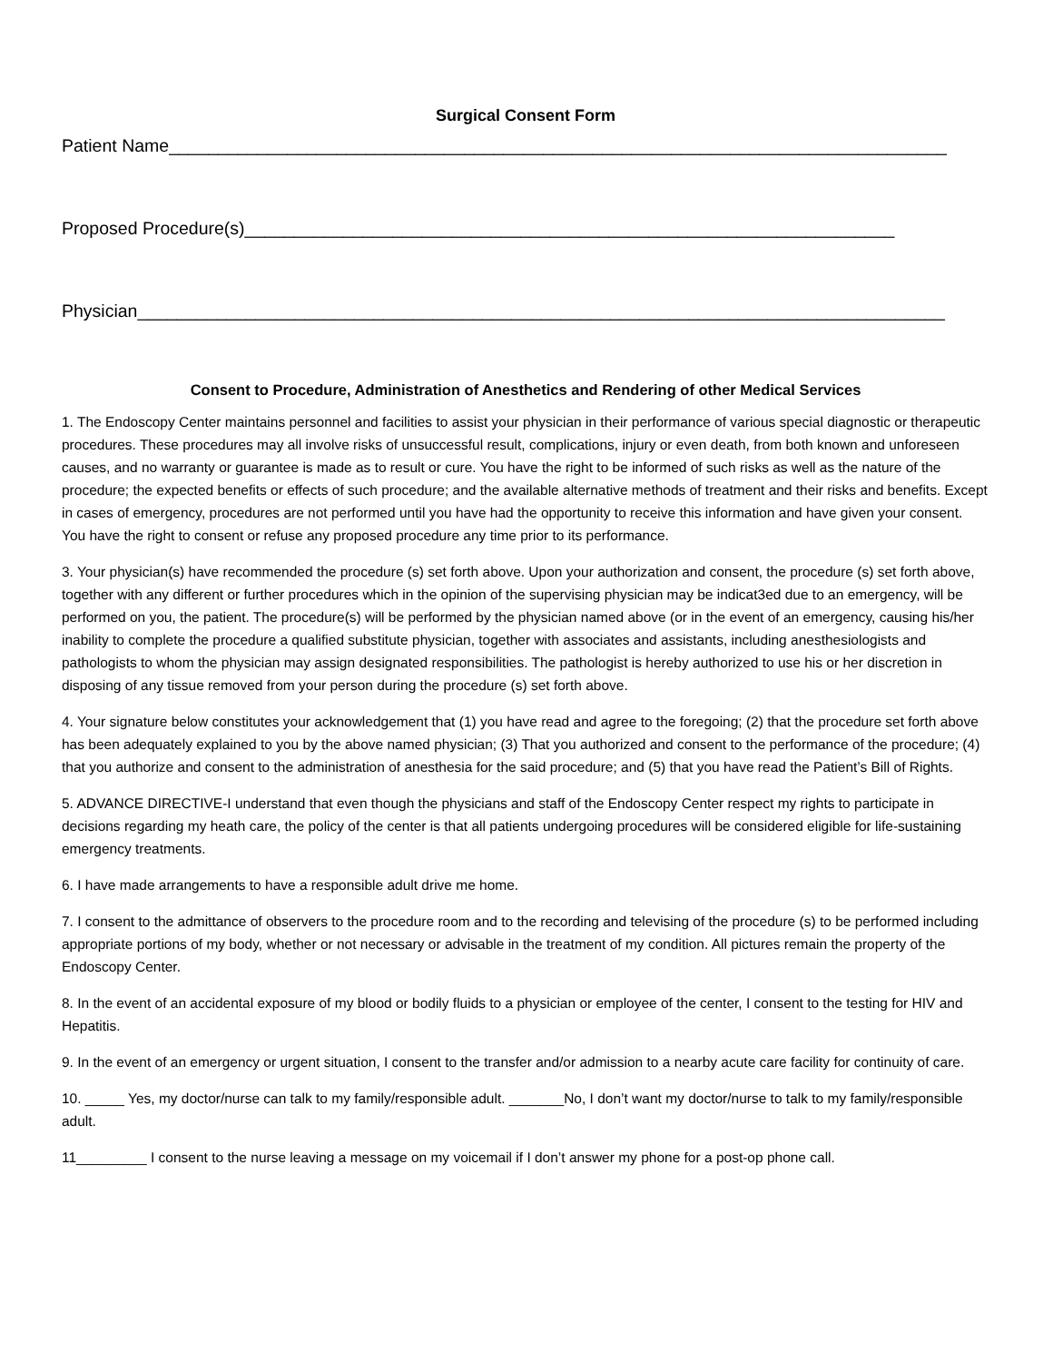Surgical Consent Form
Patient Name_______________________________________________________________________________
Proposed Procedure(s)__________________________________________________________________
Physician__________________________________________________________________________________
Consent to Procedure, Administration of Anesthetics and Rendering of other Medical Services
1. The Endoscopy Center maintains personnel and facilities to assist your physician in their performance of various special diagnostic or therapeutic procedures. These procedures may all involve risks of unsuccessful result, complications, injury or even death, from both known and unforeseen causes, and no warranty or guarantee is made as to result or cure. You have the right to be informed of such risks as well as the nature of the procedure; the expected benefits or effects of such procedure; and the available alternative methods of treatment and their risks and benefits. Except in cases of emergency, procedures are not performed until you have had the opportunity to receive this information and have given your consent. You have the right to consent or refuse any proposed procedure any time prior to its performance.
3. Your physician(s) have recommended the procedure (s) set forth above. Upon your authorization and consent, the procedure (s) set forth above, together with any different or further procedures which in the opinion of the supervising physician may be indicat3ed due to an emergency, will be performed on you, the patient. The procedure(s) will be performed by the physician named above (or in the event of an emergency, causing his/her inability to complete the procedure a qualified substitute physician, together with associates and assistants, including anesthesiologists and pathologists to whom the physician may assign designated responsibilities. The pathologist is hereby authorized to use his or her discretion in disposing of any tissue removed from your person during the procedure (s) set forth above.
4. Your signature below constitutes your acknowledgement that (1) you have read and agree to the foregoing; (2) that the procedure set forth above has been adequately explained to you by the above named physician; (3) That you authorized and consent to the performance of the procedure; (4) that you authorize and consent to the administration of anesthesia for the said procedure; and (5) that you have read the Patient’s Bill of Rights.
5. ADVANCE DIRECTIVE-I understand that even though the physicians and staff of the Endoscopy Center respect my rights to participate in decisions regarding my heath care, the policy of the center is that all patients undergoing procedures will be considered eligible for life-sustaining emergency treatments.
6. I have made arrangements to have a responsible adult drive me home.
7. I consent to the admittance of observers to the procedure room and to the recording and televising of the procedure (s) to be performed including appropriate portions of my body, whether or not necessary or advisable in the treatment of my condition. All pictures remain the property of the Endoscopy Center.
8. In the event of an accidental exposure of my blood or bodily fluids to a physician or employee of the center, I consent to the testing for HIV and Hepatitis.
9. In the event of an emergency or urgent situation, I consent to the transfer and/or admission to a nearby acute care facility for continuity of care.
10. _____ Yes, my doctor/nurse can talk to my family/responsible adult. _______No, I don’t want my doctor/nurse to talk to my family/responsible adult.
11_________ I consent to the nurse leaving a message on my voicemail if I don’t answer my phone for a post-op phone call.